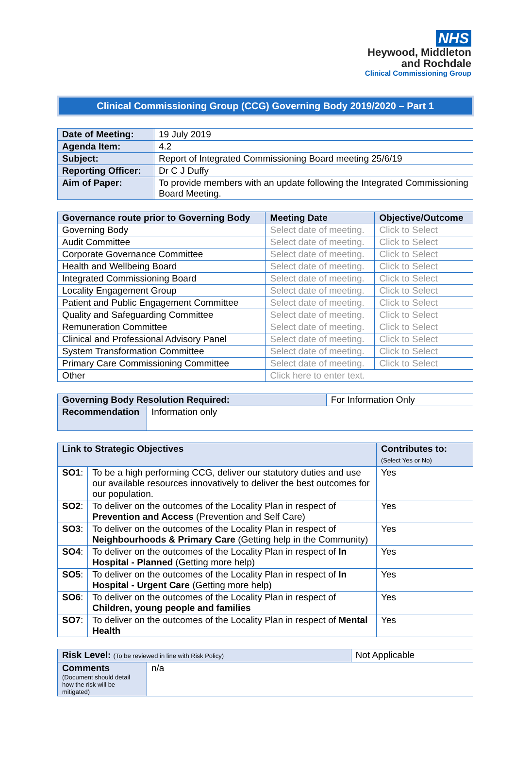NHS
Heywood, Middleton
and Rochdale
Clinical Commissioning Group
Clinical Commissioning Group (CCG) Governing Body 2019/2020 – Part 1
| Date of Meeting: | 19 July 2019 |
| Agenda Item: | 4.2 |
| Subject: | Report of Integrated Commissioning Board meeting 25/6/19 |
| Reporting Officer: | Dr C J Duffy |
| Aim of Paper: | To provide members with an update following the Integrated Commissioning Board Meeting. |
| Governance route prior to Governing Body | Meeting Date | Objective/Outcome |
| --- | --- | --- |
| Governing Body | Select date of meeting. | Click to Select |
| Audit Committee | Select date of meeting. | Click to Select |
| Corporate Governance Committee | Select date of meeting. | Click to Select |
| Health and Wellbeing Board | Select date of meeting. | Click to Select |
| Integrated Commissioning Board | Select date of meeting. | Click to Select |
| Locality Engagement Group | Select date of meeting. | Click to Select |
| Patient and Public Engagement Committee | Select date of meeting. | Click to Select |
| Quality and Safeguarding Committee | Select date of meeting. | Click to Select |
| Remuneration Committee | Select date of meeting. | Click to Select |
| Clinical and Professional Advisory Panel | Select date of meeting. | Click to Select |
| System Transformation Committee | Select date of meeting. | Click to Select |
| Primary Care Commissioning Committee | Select date of meeting. | Click to Select |
| Other | Click here to enter text. | |
| Governing Body Resolution Required: | | For Information Only |
| Recommendation | Information only | |
| Link to Strategic Objectives | | Contributes to: (Select Yes or No) |
| SO1 : | To be a high performing CCG, deliver our statutory duties and use our available resources innovatively to deliver the best outcomes for our population. | Yes |
| SO2 : | To deliver on the outcomes of the Locality Plan in respect of Prevention and Access (Prevention and Self Care) | Yes |
| SO3 : | To deliver on the outcomes of the Locality Plan in respect of Neighbourhoods & Primary Care (Getting help in the Community) | Yes |
| SO4 : | To deliver on the outcomes of the Locality Plan in respect of In Hospital - Planned (Getting more help) | Yes |
| SO5 : | To deliver on the outcomes of the Locality Plan in respect of In Hospital - Urgent Care (Getting more help) | Yes |
| SO6 : | To deliver on the outcomes of the Locality Plan in respect of Children, young people and families | Yes |
| SO7 : | To deliver on the outcomes of the Locality Plan in respect of Mental Health | Yes |
| Risk Level: (To be reviewed in line with Risk Policy) | | Not Applicable |
| Comments (Document should detail how the risk will be mitigated) | n/a | |